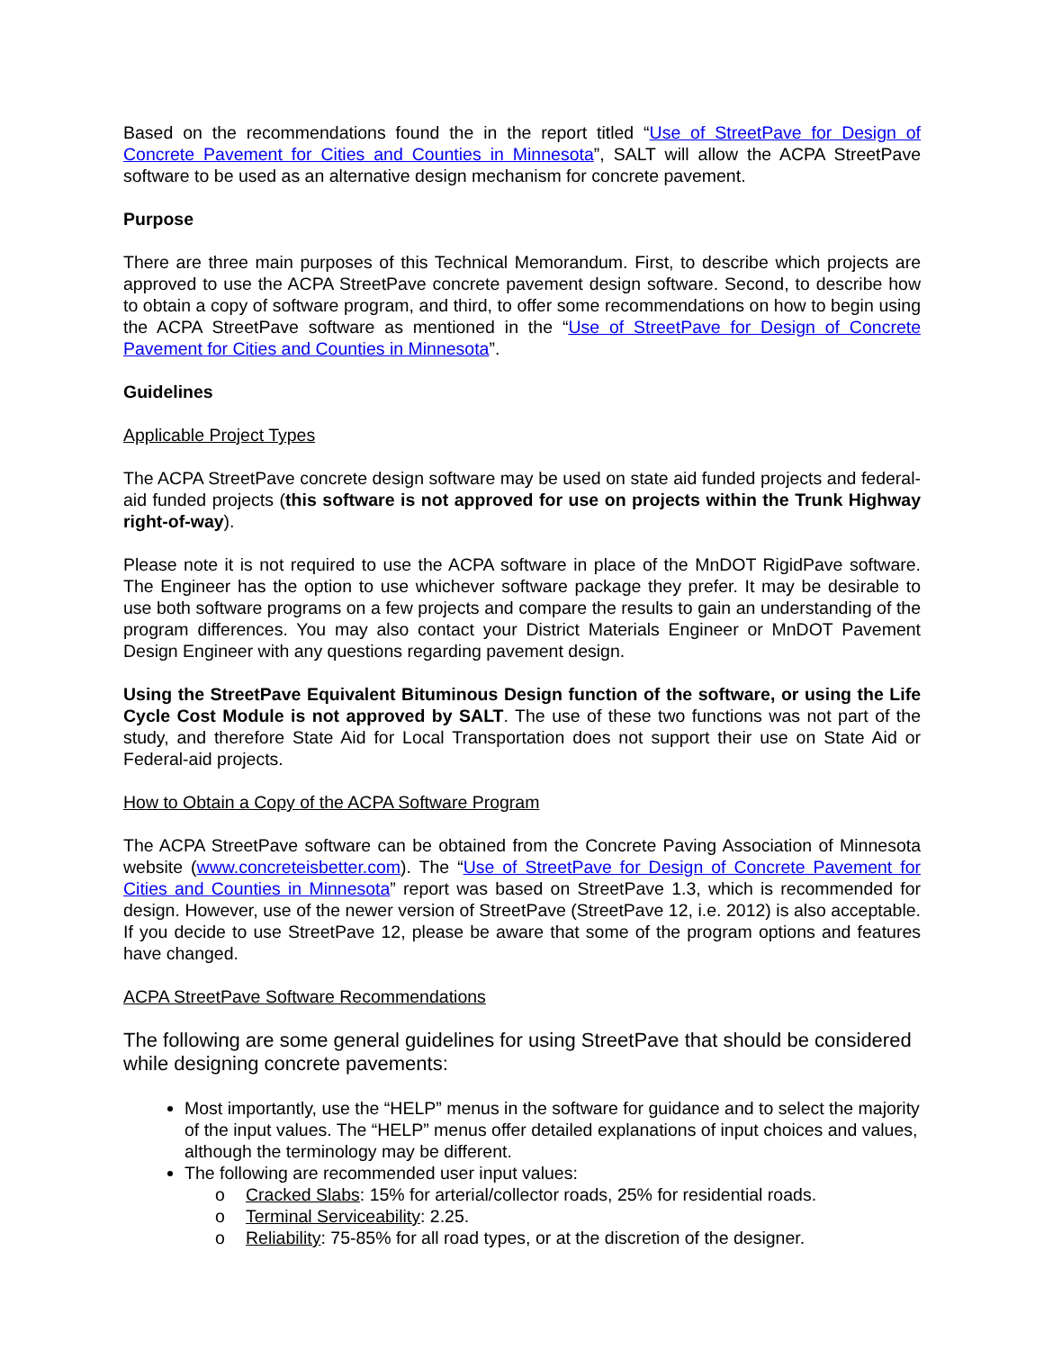Based on the recommendations found the in the report titled “Use of StreetPave for Design of Concrete Pavement for Cities and Counties in Minnesota”, SALT will allow the ACPA StreetPave software to be used as an alternative design mechanism for concrete pavement.
Purpose
There are three main purposes of this Technical Memorandum. First, to describe which projects are approved to use the ACPA StreetPave concrete pavement design software. Second, to describe how to obtain a copy of software program, and third, to offer some recommendations on how to begin using the ACPA StreetPave software as mentioned in the “Use of StreetPave for Design of Concrete Pavement for Cities and Counties in Minnesota”.
Guidelines
Applicable Project Types
The ACPA StreetPave concrete design software may be used on state aid funded projects and federal-aid funded projects (this software is not approved for use on projects within the Trunk Highway right-of-way).
Please note it is not required to use the ACPA software in place of the MnDOT RigidPave software. The Engineer has the option to use whichever software package they prefer. It may be desirable to use both software programs on a few projects and compare the results to gain an understanding of the program differences. You may also contact your District Materials Engineer or MnDOT Pavement Design Engineer with any questions regarding pavement design.
Using the StreetPave Equivalent Bituminous Design function of the software, or using the Life Cycle Cost Module is not approved by SALT. The use of these two functions was not part of the study, and therefore State Aid for Local Transportation does not support their use on State Aid or Federal-aid projects.
How to Obtain a Copy of the ACPA Software Program
The ACPA StreetPave software can be obtained from the Concrete Paving Association of Minnesota website (www.concreteisbetter.com). The “Use of StreetPave for Design of Concrete Pavement for Cities and Counties in Minnesota” report was based on StreetPave 1.3, which is recommended for design. However, use of the newer version of StreetPave (StreetPave 12, i.e. 2012) is also acceptable. If you decide to use StreetPave 12, please be aware that some of the program options and features have changed.
ACPA StreetPave Software Recommendations
The following are some general guidelines for using StreetPave that should be considered while designing concrete pavements:
Most importantly, use the “HELP” menus in the software for guidance and to select the majority of the input values. The “HELP” menus offer detailed explanations of input choices and values, although the terminology may be different.
The following are recommended user input values:
o Cracked Slabs: 15% for arterial/collector roads, 25% for residential roads.
o Terminal Serviceability: 2.25.
o Reliability: 75-85% for all road types, or at the discretion of the designer.